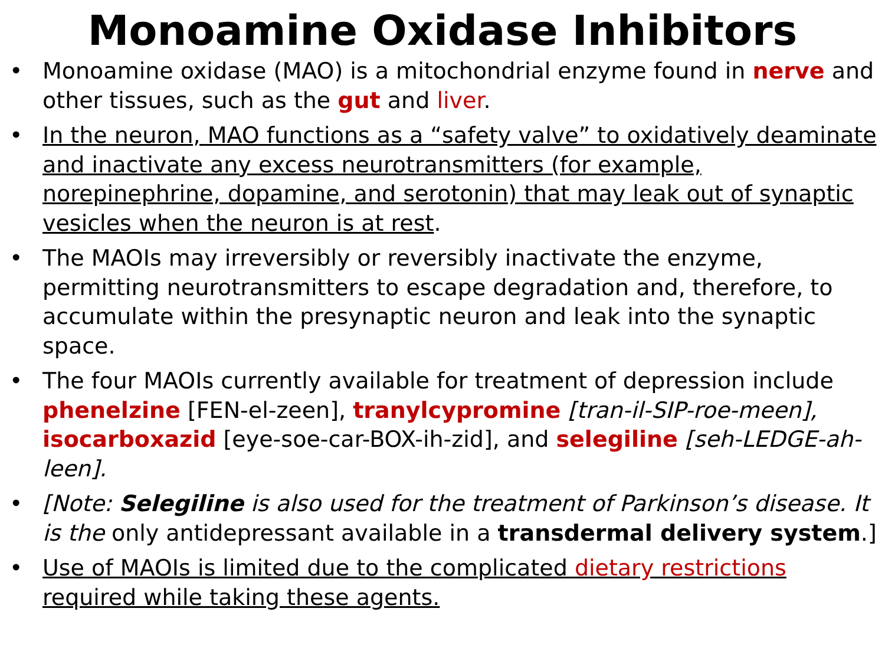Monoamine Oxidase Inhibitors
• Monoamine oxidase (MAO) is a mitochondrial enzyme found in nerve and other tissues, such as the gut and liver.
• In the neuron, MAO functions as a “safety valve” to oxidatively deaminate and inactivate any excess neurotransmitters (for example, norepinephrine, dopamine, and serotonin) that may leak out of synaptic vesicles when the neuron is at rest.
• The MAOIs may irreversibly or reversibly inactivate the enzyme, permitting neurotransmitters to escape degradation and, therefore, to accumulate within the presynaptic neuron and leak into the synaptic space.
• The four MAOIs currently available for treatment of depression include phenelzine [FEN-el-zeen], tranylcypromine [tran-il-SIP-roe-meen], isocarboxazid [eye-soe-car-BOX-ih-zid], and selegiline [seh-LEDGE-ah-leen].
• [Note: Selegiline is also used for the treatment of Parkinson’s disease. It is the only antidepressant available in a transdermal delivery system.]
• Use of MAOIs is limited due to the complicated dietary restrictions required while taking these agents.